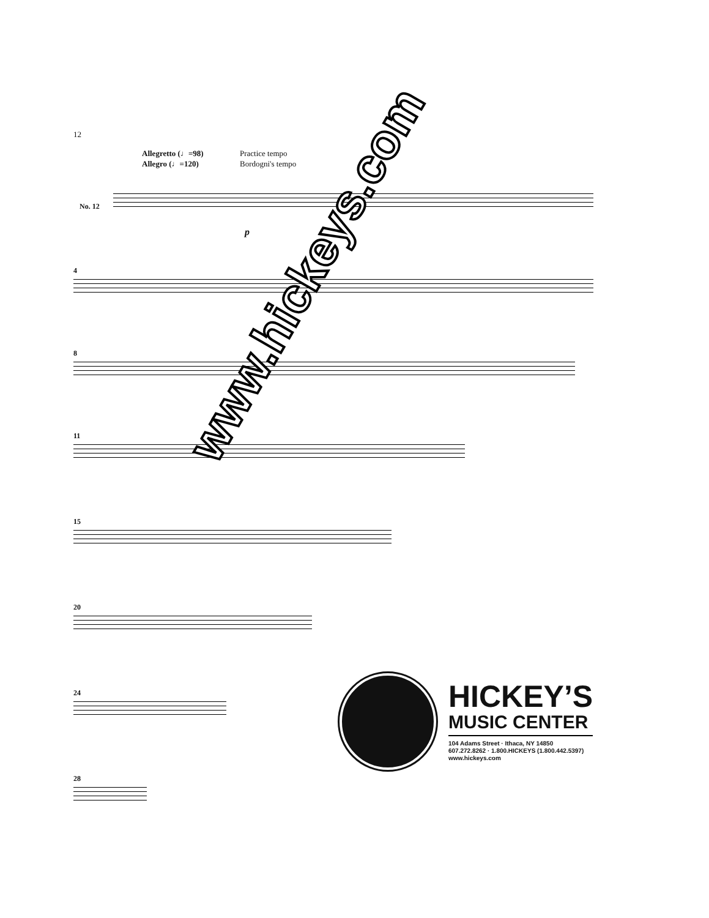12
Allegretto (♩=98) Practice tempo Allegro (♩=120) Bordogni's tempo
No. 12
p
4
8
11
15
20
24
28
www.hickeys.com
HICKEY’S
MUSIC CENTER
104 Adams Street · Ithaca, NY 14850
607.272.8262 · 1.800.HICKEYS (1.800.442.5397)
www.hickeys.com